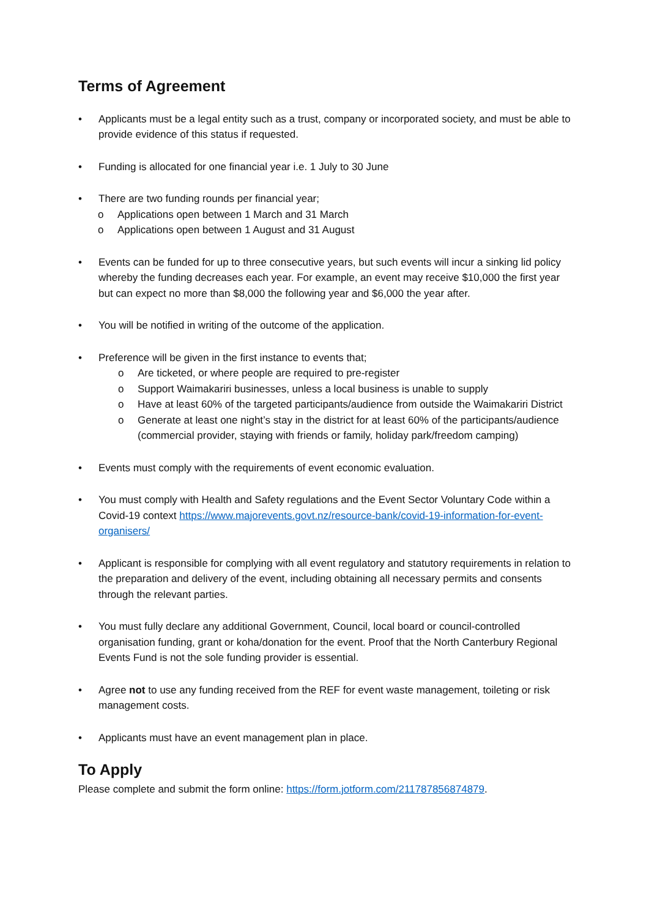Terms of Agreement
• Applicants must be a legal entity such as a trust, company or incorporated society, and must be able to provide evidence of this status if requested.
• Funding is allocated for one financial year i.e. 1 July to 30 June
• There are two funding rounds per financial year;
o Applications open between 1 March and 31 March
o Applications open between 1 August and 31 August
• Events can be funded for up to three consecutive years, but such events will incur a sinking lid policy whereby the funding decreases each year. For example, an event may receive $10,000 the first year but can expect no more than $8,000 the following year and $6,000 the year after.
• You will be notified in writing of the outcome of the application.
• Preference will be given in the first instance to events that;
o Are ticketed, or where people are required to pre-register
o Support Waimakariri businesses, unless a local business is unable to supply
o Have at least 60% of the targeted participants/audience from outside the Waimakariri District
o Generate at least one night’s stay in the district for at least 60% of the participants/audience (commercial provider, staying with friends or family, holiday park/freedom camping)
• Events must comply with the requirements of event economic evaluation.
• You must comply with Health and Safety regulations and the Event Sector Voluntary Code within a Covid-19 context https://www.majorevents.govt.nz/resource-bank/covid-19-information-for-event-organisers/
• Applicant is responsible for complying with all event regulatory and statutory requirements in relation to the preparation and delivery of the event, including obtaining all necessary permits and consents through the relevant parties.
• You must fully declare any additional Government, Council, local board or council-controlled organisation funding, grant or koha/donation for the event. Proof that the North Canterbury Regional Events Fund is not the sole funding provider is essential.
• Agree not to use any funding received from the REF for event waste management, toileting or risk management costs.
• Applicants must have an event management plan in place.
To Apply
Please complete and submit the form online: https://form.jotform.com/211787856874879.